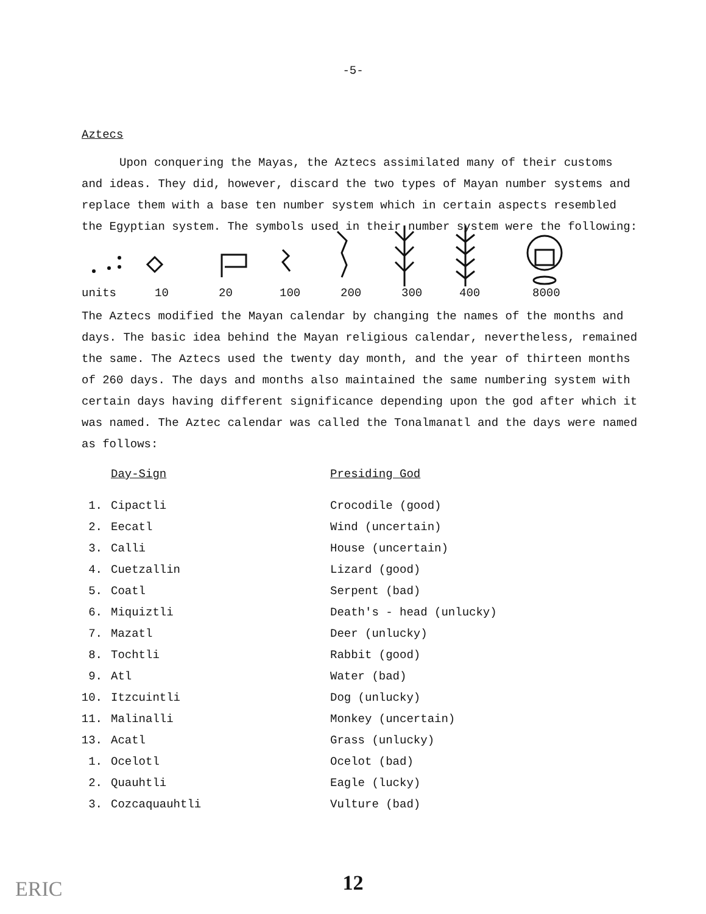-5-
Aztecs
Upon conquering the Mayas, the Aztecs assimilated many of their customs
and ideas. They did, however, discard the two types of Mayan number systems and replace them with a base ten number system which in certain aspects resembled the Egyptian system. The symbols used in their number system were the following:
units 10 20 100 200 300 400 8000
The Aztecs modified the Mayan calendar by changing the names of the months and days. The basic idea behind the Mayan religious calendar, nevertheless, remained the same. The Aztecs used the twenty day month, and the year of thirteen months of 260 days. The days and months also maintained the same numbering system with certain days having different significance depending upon the god after which it was named. The Aztec calendar was called the Tonalmanatl and the days were named as follows:
| | Day-Sign | Presiding God |
| 1. | Cipactli | Crocodile (good) |
| 2. | Eecatl | Wind (uncertain) |
| 3. | Calli | House (uncertain) |
| 4. | Cuetzallin | Lizard (good) |
| 5. | Coatl | Serpent (bad) |
| 6. | Miquiztli | Death's - head (unlucky) |
| 7. | Mazatl | Deer (unlucky) |
| 8. | Tochtli | Rabbit (good) |
| 9. | Atl | Water (bad) |
| 10. | Itzcuintli | Dog (unlucky) |
| 11. | Malinalli | Monkey (uncertain) |
| 13. | Acatl | Grass (unlucky) |
| 1. | Ocelotl | Ocelot (bad) |
| 2. | Quauhtli | Eagle (lucky) |
| 3. | Cozcaquauhtli | Vulture (bad) |
ERIC 12